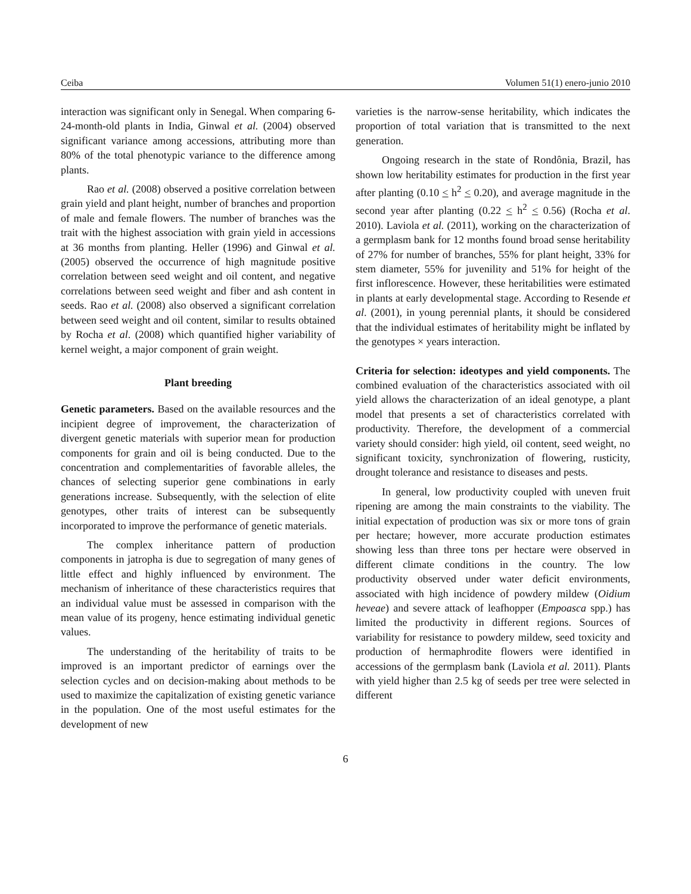Ceiba Volumen 51(1) enero-junio 2010
interaction was significant only in Senegal. When comparing 6-24-month-old plants in India, Ginwal et al. (2004) observed significant variance among accessions, attributing more than 80% of the total phenotypic variance to the difference among plants.
Rao et al. (2008) observed a positive correlation between grain yield and plant height, number of branches and proportion of male and female flowers. The number of branches was the trait with the highest association with grain yield in accessions at 36 months from planting. Heller (1996) and Ginwal et al. (2005) observed the occurrence of high magnitude positive correlation between seed weight and oil content, and negative correlations between seed weight and fiber and ash content in seeds. Rao et al. (2008) also observed a significant correlation between seed weight and oil content, similar to results obtained by Rocha et al. (2008) which quantified higher variability of kernel weight, a major component of grain weight.
Plant breeding
Genetic parameters. Based on the available resources and the incipient degree of improvement, the characterization of divergent genetic materials with superior mean for production components for grain and oil is being conducted. Due to the concentration and complementarities of favorable alleles, the chances of selecting superior gene combinations in early generations increase. Subsequently, with the selection of elite genotypes, other traits of interest can be subsequently incorporated to improve the performance of genetic materials.
The complex inheritance pattern of production components in jatropha is due to segregation of many genes of little effect and highly influenced by environment. The mechanism of inheritance of these characteristics requires that an individual value must be assessed in comparison with the mean value of its progeny, hence estimating individual genetic values.
The understanding of the heritability of traits to be improved is an important predictor of earnings over the selection cycles and on decision-making about methods to be used to maximize the capitalization of existing genetic variance in the population. One of the most useful estimates for the development of new
varieties is the narrow-sense heritability, which indicates the proportion of total variation that is transmitted to the next generation.
Ongoing research in the state of Rondônia, Brazil, has shown low heritability estimates for production in the first year after planting (0.10 < h<sup>2</sup> < 0.20), and average magnitude in the second year after planting (0.22 < h<sup>2</sup> < 0.56) (Rocha et al. 2010). Laviola et al. (2011), working on the characterization of a germplasm bank for 12 months found broad sense heritability of 27% for number of branches, 55% for plant height, 33% for stem diameter, 55% for juvenility and 51% for height of the first inflorescence. However, these heritabilities were estimated in plants at early developmental stage. According to Resende et al. (2001), in young perennial plants, it should be considered that the individual estimates of heritability might be inflated by the genotypes × years interaction.
Criteria for selection: ideotypes and yield components. The combined evaluation of the characteristics associated with oil yield allows the characterization of an ideal genotype, a plant model that presents a set of characteristics correlated with productivity. Therefore, the development of a commercial variety should consider: high yield, oil content, seed weight, no significant toxicity, synchronization of flowering, rusticity, drought tolerance and resistance to diseases and pests.
In general, low productivity coupled with uneven fruit ripening are among the main constraints to the viability. The initial expectation of production was six or more tons of grain per hectare; however, more accurate production estimates showing less than three tons per hectare were observed in different climate conditions in the country. The low productivity observed under water deficit environments, associated with high incidence of powdery mildew (Oidium heveae) and severe attack of leafhopper (Empoasca spp.) has limited the productivity in different regions. Sources of variability for resistance to powdery mildew, seed toxicity and production of hermaphrodite flowers were identified in accessions of the germplasm bank (Laviola et al. 2011). Plants with yield higher than 2.5 kg of seeds per tree were selected in different
6